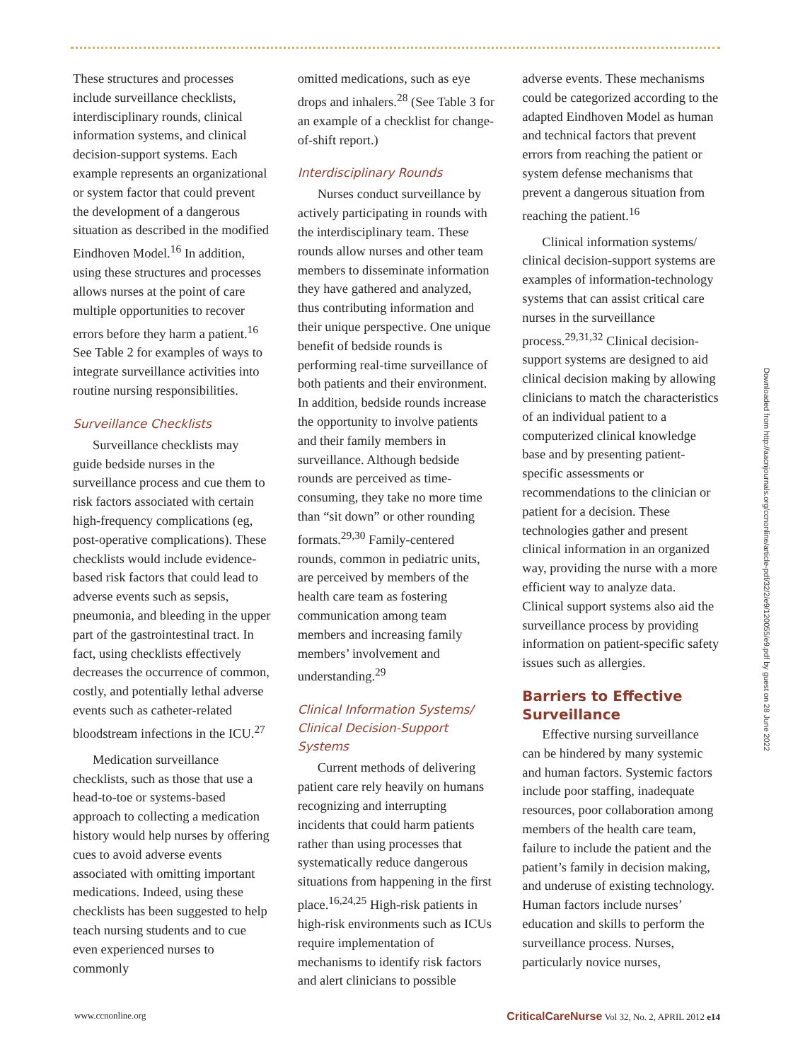These structures and processes include surveillance checklists, interdisciplinary rounds, clinical information systems, and clinical decision-support systems. Each example represents an organizational or system factor that could prevent the development of a dangerous situation as described in the modified Eindhoven Model.<sup>16</sup> In addition, using these structures and processes allows nurses at the point of care multiple opportunities to recover errors before they harm a patient.<sup>16</sup> See Table 2 for examples of ways to integrate surveillance activities into routine nursing responsibilities.
Surveillance Checklists
Surveillance checklists may guide bedside nurses in the surveillance process and cue them to risk factors associated with certain high-frequency complications (eg, post-operative complications). These checklists would include evidence-based risk factors that could lead to adverse events such as sepsis, pneumonia, and bleeding in the upper part of the gastrointestinal tract. In fact, using checklists effectively decreases the occurrence of common, costly, and potentially lethal adverse events such as catheter-related bloodstream infections in the ICU.<sup>27</sup>
Medication surveillance checklists, such as those that use a head-to-toe or systems-based approach to collecting a medication history would help nurses by offering cues to avoid adverse events associated with omitting important medications. Indeed, using these checklists has been suggested to help teach nursing students and to cue even experienced nurses to commonly
omitted medications, such as eye drops and inhalers.<sup>28</sup> (See Table 3 for an example of a checklist for change-of-shift report.)
Interdisciplinary Rounds
Nurses conduct surveillance by actively participating in rounds with the interdisciplinary team. These rounds allow nurses and other team members to disseminate information they have gathered and analyzed, thus contributing information and their unique perspective. One unique benefit of bedside rounds is performing real-time surveillance of both patients and their environment. In addition, bedside rounds increase the opportunity to involve patients and their family members in surveillance. Although bedside rounds are perceived as time-consuming, they take no more time than “sit down” or other rounding formats.<sup>29,30</sup> Family-centered rounds, common in pediatric units, are perceived by members of the health care team as fostering communication among team members and increasing family members’ involvement and understanding.<sup>29</sup>
Clinical Information Systems/ Clinical Decision-Support Systems
Current methods of delivering patient care rely heavily on humans recognizing and interrupting incidents that could harm patients rather than using processes that systematically reduce dangerous situations from happening in the first place.<sup>16,24,25</sup> High-risk patients in high-risk environments such as ICUs require implementation of mechanisms to identify risk factors and alert clinicians to possible
adverse events. These mechanisms could be categorized according to the adapted Eindhoven Model as human and technical factors that prevent errors from reaching the patient or system defense mechanisms that prevent a dangerous situation from reaching the patient.<sup>16</sup>
Clinical information systems/ clinical decision-support systems are examples of information-technology systems that can assist critical care nurses in the surveillance process.<sup>29,31,32</sup> Clinical decision-support systems are designed to aid clinical decision making by allowing clinicians to match the characteristics of an individual patient to a computerized clinical knowledge base and by presenting patient-specific assessments or recommendations to the clinician or patient for a decision. These technologies gather and present clinical information in an organized way, providing the nurse with a more efficient way to analyze data. Clinical support systems also aid the surveillance process by providing information on patient-specific safety issues such as allergies.
Barriers to Effective Surveillance
Effective nursing surveillance can be hindered by many systemic and human factors. Systemic factors include poor staffing, inadequate resources, poor collaboration among members of the health care team, failure to include the patient and the patient’s family in decision making, and underuse of existing technology. Human factors include nurses’ education and skills to perform the surveillance process. Nurses, particularly novice nurses,
Downloaded from http://aacnjournals.org/ccnonline/article-pdf/32/2/e9/120055/e9.pdf by guest on 28 June 2022
www.ccnonline.org CriticalCareNurse Vol 32, No. 2, APRIL 2012 e14